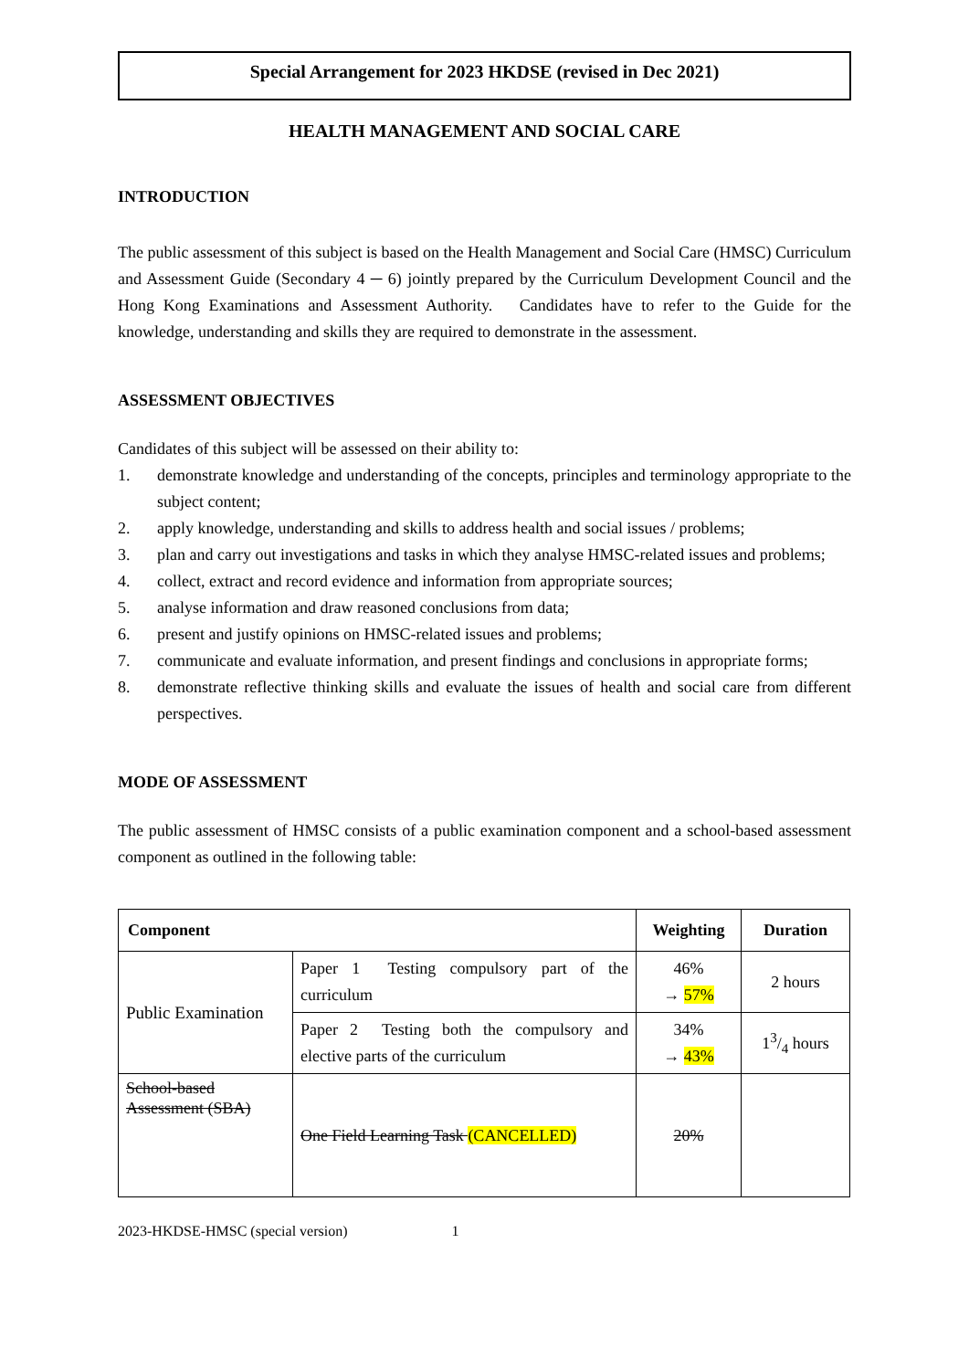Special Arrangement for 2023 HKDSE (revised in Dec 2021)
HEALTH MANAGEMENT AND SOCIAL CARE
INTRODUCTION
The public assessment of this subject is based on the Health Management and Social Care (HMSC) Curriculum and Assessment Guide (Secondary 4 ─ 6) jointly prepared by the Curriculum Development Council and the Hong Kong Examinations and Assessment Authority. Candidates have to refer to the Guide for the knowledge, understanding and skills they are required to demonstrate in the assessment.
ASSESSMENT OBJECTIVES
Candidates of this subject will be assessed on their ability to:
1. demonstrate knowledge and understanding of the concepts, principles and terminology appropriate to the subject content;
2. apply knowledge, understanding and skills to address health and social issues / problems;
3. plan and carry out investigations and tasks in which they analyse HMSC-related issues and problems;
4. collect, extract and record evidence and information from appropriate sources;
5. analyse information and draw reasoned conclusions from data;
6. present and justify opinions on HMSC-related issues and problems;
7. communicate and evaluate information, and present findings and conclusions in appropriate forms;
8. demonstrate reflective thinking skills and evaluate the issues of health and social care from different perspectives.
MODE OF ASSESSMENT
The public assessment of HMSC consists of a public examination component and a school-based assessment component as outlined in the following table:
| Component | | Weighting | Duration |
| --- | --- | --- | --- |
| Public Examination | Paper 1 Testing compulsory part of the curriculum | 46% → 57% | 2 hours |
| | Paper 2 Testing both the compulsory and elective parts of the curriculum | 34% → 43% | 13/4 hours |
| School-based Assessment (SBA) | One Field Learning Task (CANCELLED) | 20% | |
2023-HKDSE-HMSC (special version) 1